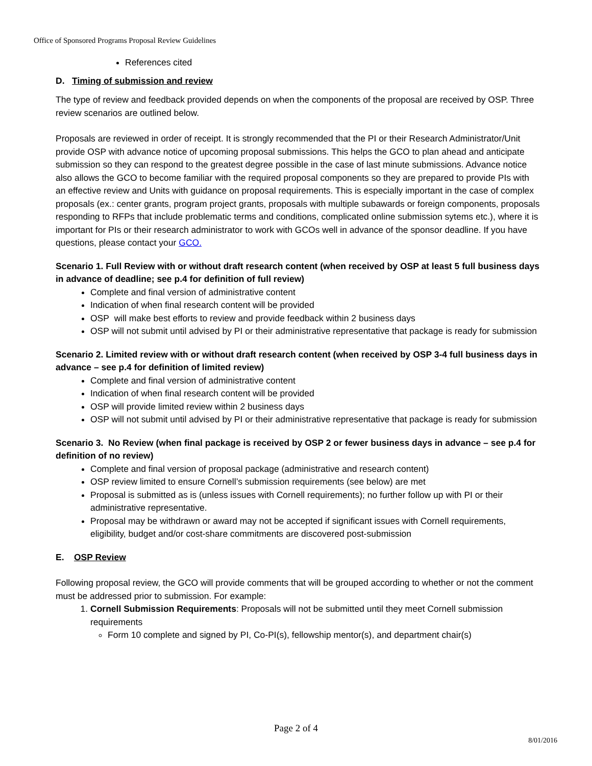Office of Sponsored Programs Proposal Review Guidelines
References cited
D. Timing of submission and review
The type of review and feedback provided depends on when the components of the proposal are received by OSP. Three review scenarios are outlined below.
Proposals are reviewed in order of receipt. It is strongly recommended that the PI or their Research Administrator/Unit provide OSP with advance notice of upcoming proposal submissions. This helps the GCO to plan ahead and anticipate submission so they can respond to the greatest degree possible in the case of last minute submissions. Advance notice also allows the GCO to become familiar with the required proposal components so they are prepared to provide PIs with an effective review and Units with guidance on proposal requirements. This is especially important in the case of complex proposals (ex.: center grants, program project grants, proposals with multiple subawards or foreign components, proposals responding to RFPs that include problematic terms and conditions, complicated online submission sytems etc.), where it is important for PIs or their research administrator to work with GCOs well in advance of the sponsor deadline. If you have questions, please contact your GCO.
Scenario 1. Full Review with or without draft research content (when received by OSP at least 5 full business days in advance of deadline; see p.4 for definition of full review)
Complete and final version of administrative content
Indication of when final research content will be provided
OSP will make best efforts to review and provide feedback within 2 business days
OSP will not submit until advised by PI or their administrative representative that package is ready for submission
Scenario 2. Limited review with or without draft research content (when received by OSP 3-4 full business days in advance – see p.4 for definition of limited review)
Complete and final version of administrative content
Indication of when final research content will be provided
OSP will provide limited review within 2 business days
OSP will not submit until advised by PI or their administrative representative that package is ready for submission
Scenario 3. No Review (when final package is received by OSP 2 or fewer business days in advance – see p.4 for definition of no review)
Complete and final version of proposal package (administrative and research content)
OSP review limited to ensure Cornell’s submission requirements (see below) are met
Proposal is submitted as is (unless issues with Cornell requirements); no further follow up with PI or their administrative representative.
Proposal may be withdrawn or award may not be accepted if significant issues with Cornell requirements, eligibility, budget and/or cost-share commitments are discovered post-submission
E. OSP Review
Following proposal review, the GCO will provide comments that will be grouped according to whether or not the comment must be addressed prior to submission. For example:
1. Cornell Submission Requirements: Proposals will not be submitted until they meet Cornell submission requirements
Form 10 complete and signed by PI, Co-PI(s), fellowship mentor(s), and department chair(s)
Page 2 of 4
8/01/2016